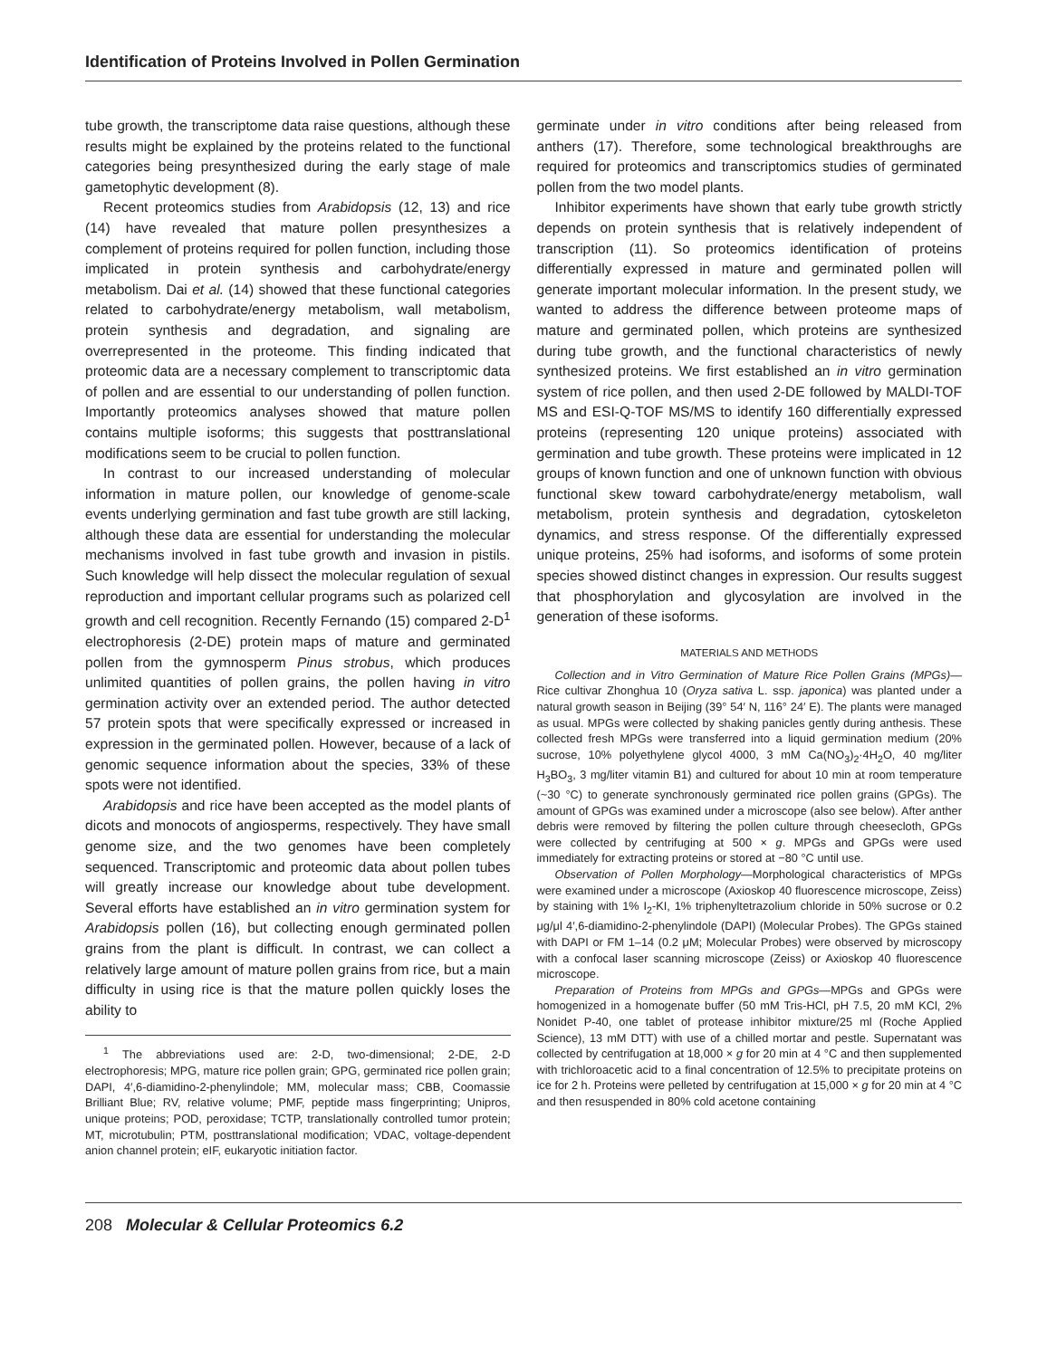Identification of Proteins Involved in Pollen Germination
tube growth, the transcriptome data raise questions, although these results might be explained by the proteins related to the functional categories being presynthesized during the early stage of male gametophytic development (8).
Recent proteomics studies from Arabidopsis (12, 13) and rice (14) have revealed that mature pollen presynthesizes a complement of proteins required for pollen function, including those implicated in protein synthesis and carbohydrate/energy metabolism. Dai et al. (14) showed that these functional categories related to carbohydrate/energy metabolism, wall metabolism, protein synthesis and degradation, and signaling are overrepresented in the proteome. This finding indicated that proteomic data are a necessary complement to transcriptomic data of pollen and are essential to our understanding of pollen function. Importantly proteomics analyses showed that mature pollen contains multiple isoforms; this suggests that posttranslational modifications seem to be crucial to pollen function.
In contrast to our increased understanding of molecular information in mature pollen, our knowledge of genome-scale events underlying germination and fast tube growth are still lacking, although these data are essential for understanding the molecular mechanisms involved in fast tube growth and invasion in pistils. Such knowledge will help dissect the molecular regulation of sexual reproduction and important cellular programs such as polarized cell growth and cell recognition. Recently Fernando (15) compared 2-D<sup>1</sup> electrophoresis (2-DE) protein maps of mature and germinated pollen from the gymnosperm Pinus strobus, which produces unlimited quantities of pollen grains, the pollen having in vitro germination activity over an extended period. The author detected 57 protein spots that were specifically expressed or increased in expression in the germinated pollen. However, because of a lack of genomic sequence information about the species, 33% of these spots were not identified.
Arabidopsis and rice have been accepted as the model plants of dicots and monocots of angiosperms, respectively. They have small genome size, and the two genomes have been completely sequenced. Transcriptomic and proteomic data about pollen tubes will greatly increase our knowledge about tube development. Several efforts have established an in vitro germination system for Arabidopsis pollen (16), but collecting enough germinated pollen grains from the plant is difficult. In contrast, we can collect a relatively large amount of mature pollen grains from rice, but a main difficulty in using rice is that the mature pollen quickly loses the ability to
<sup>1</sup> The abbreviations used are: 2-D, two-dimensional; 2-DE, 2-D electrophoresis; MPG, mature rice pollen grain; GPG, germinated rice pollen grain; DAPI, 4′,6-diamidino-2-phenylindole; MM, molecular mass; CBB, Coomassie Brilliant Blue; RV, relative volume; PMF, peptide mass fingerprinting; Unipros, unique proteins; POD, peroxidase; TCTP, translationally controlled tumor protein; MT, microtubulin; PTM, posttranslational modification; VDAC, voltage-dependent anion channel protein; eIF, eukaryotic initiation factor.
germinate under in vitro conditions after being released from anthers (17). Therefore, some technological breakthroughs are required for proteomics and transcriptomics studies of germinated pollen from the two model plants.
Inhibitor experiments have shown that early tube growth strictly depends on protein synthesis that is relatively independent of transcription (11). So proteomics identification of proteins differentially expressed in mature and germinated pollen will generate important molecular information. In the present study, we wanted to address the difference between proteome maps of mature and germinated pollen, which proteins are synthesized during tube growth, and the functional characteristics of newly synthesized proteins. We first established an in vitro germination system of rice pollen, and then used 2-DE followed by MALDI-TOF MS and ESI-Q-TOF MS/MS to identify 160 differentially expressed proteins (representing 120 unique proteins) associated with germination and tube growth. These proteins were implicated in 12 groups of known function and one of unknown function with obvious functional skew toward carbohydrate/energy metabolism, wall metabolism, protein synthesis and degradation, cytoskeleton dynamics, and stress response. Of the differentially expressed unique proteins, 25% had isoforms, and isoforms of some protein species showed distinct changes in expression. Our results suggest that phosphorylation and glycosylation are involved in the generation of these isoforms.
MATERIALS AND METHODS
Collection and in Vitro Germination of Mature Rice Pollen Grains (MPGs)—Rice cultivar Zhonghua 10 (Oryza sativa L. ssp. japonica) was planted under a natural growth season in Beijing (39° 54′ N, 116° 24′ E). The plants were managed as usual. MPGs were collected by shaking panicles gently during anthesis. These collected fresh MPGs were transferred into a liquid germination medium (20% sucrose, 10% polyethylene glycol 4000, 3 mM Ca(NO<sub>3</sub>)<sub>2</sub>·4H<sub>2</sub>O, 40 mg/liter H<sub>3</sub>BO<sub>3</sub>, 3 mg/liter vitamin B1) and cultured for about 10 min at room temperature (~30 °C) to generate synchronously germinated rice pollen grains (GPGs). The amount of GPGs was examined under a microscope (also see below). After anther debris were removed by filtering the pollen culture through cheesecloth, GPGs were collected by centrifuging at 500 × g. MPGs and GPGs were used immediately for extracting proteins or stored at −80 °C until use.
Observation of Pollen Morphology—Morphological characteristics of MPGs were examined under a microscope (Axioskop 40 fluorescence microscope, Zeiss) by staining with 1% I<sub>2</sub>-KI, 1% triphenyltetrazolium chloride in 50% sucrose or 0.2 μg/μl 4′,6-diamidino-2-phenylindole (DAPI) (Molecular Probes). The GPGs stained with DAPI or FM 1–14 (0.2 μM; Molecular Probes) were observed by microscopy with a confocal laser scanning microscope (Zeiss) or Axioskop 40 fluorescence microscope.
Preparation of Proteins from MPGs and GPGs—MPGs and GPGs were homogenized in a homogenate buffer (50 mM Tris-HCl, pH 7.5, 20 mM KCl, 2% Nonidet P-40, one tablet of protease inhibitor mixture/25 ml (Roche Applied Science), 13 mM DTT) with use of a chilled mortar and pestle. Supernatant was collected by centrifugation at 18,000 × g for 20 min at 4 °C and then supplemented with trichloroacetic acid to a final concentration of 12.5% to precipitate proteins on ice for 2 h. Proteins were pelleted by centrifugation at 15,000 × g for 20 min at 4 °C and then resuspended in 80% cold acetone containing
208 Molecular & Cellular Proteomics 6.2